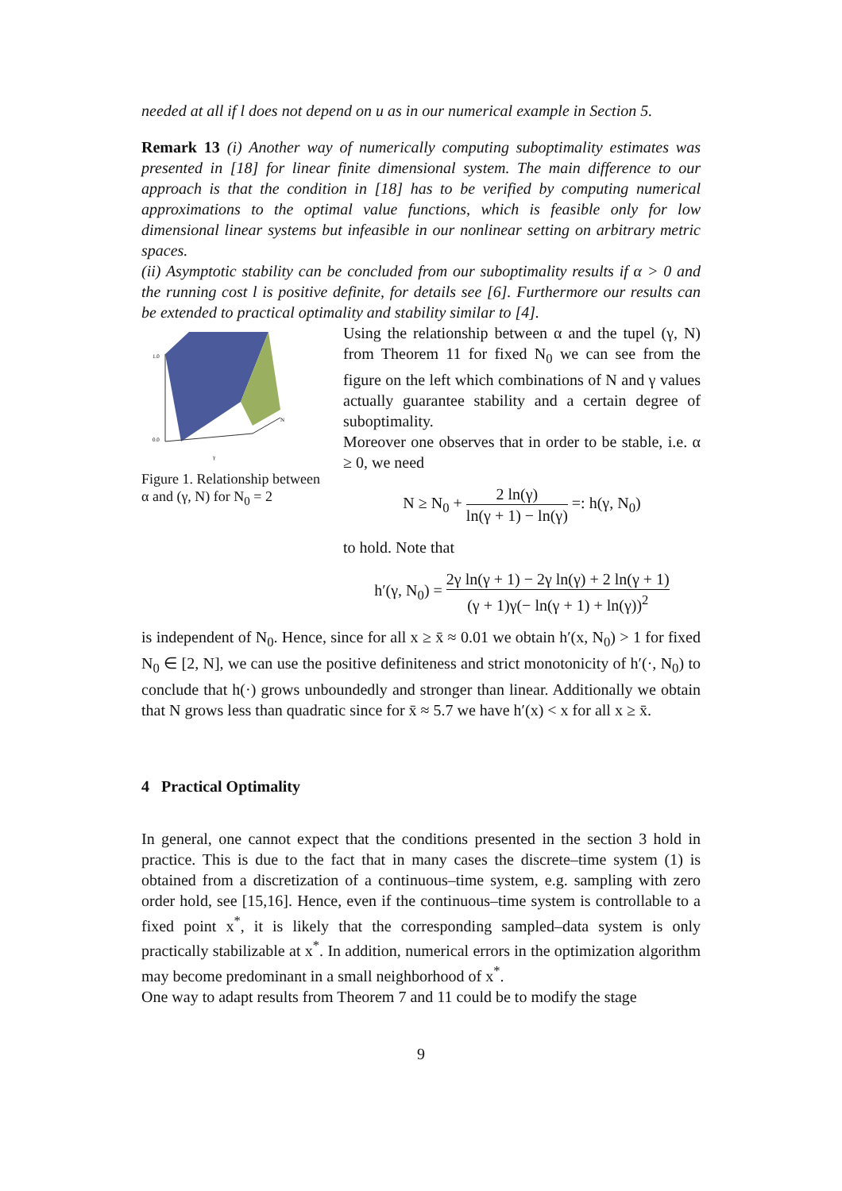needed at all if l does not depend on u as in our numerical example in Section 5.
Remark 13 (i) Another way of numerically computing suboptimality estimates was presented in [18] for linear finite dimensional system. The main difference to our approach is that the condition in [18] has to be verified by computing numerical approximations to the optimal value functions, which is feasible only for low dimensional linear systems but infeasible in our nonlinear setting on arbitrary metric spaces.
(ii) Asymptotic stability can be concluded from our suboptimality results if α > 0 and the running cost l is positive definite, for details see [6]. Furthermore our results can be extended to practical optimality and stability similar to [4].
1.0
0.0
N
γ
Figure 1. Relationship between α and (γ, N) for N<sub>0</sub> = 2
Using the relationship between α and the tupel (γ, N) from Theorem 11 for fixed N<sub>0</sub> we can see from the figure on the left which combinations of N and γ values actually guarantee stability and a certain degree of suboptimality.
Moreover one observes that in order to be stable, i.e. α ≥ 0, we need
N ≥ N<sub>0</sub> + 2 ln(γ) ln(γ + 1) − ln(γ) =: h(γ, N<sub>0</sub>)
to hold. Note that
h′(γ, N<sub>0</sub>) = 2γ ln(γ + 1) − 2γ ln(γ) + 2 ln(γ + 1) (γ + 1)γ(− ln(γ + 1) + ln(γ))<sup>2</sup>
is independent of N<sub>0</sub>. Hence, since for all x ≥ x̄ ≈ 0.01 we obtain h′(x, N<sub>0</sub>) > 1 for fixed N<sub>0</sub> ∈ [2, N], we can use the positive definiteness and strict monotonicity of h′(·, N<sub>0</sub>) to conclude that h(·) grows unboundedly and stronger than linear. Additionally we obtain that N grows less than quadratic since for x̄ ≈ 5.7 we have h′(x) < x for all x ≥ x̄.
4 Practical Optimality
In general, one cannot expect that the conditions presented in the section 3 hold in practice. This is due to the fact that in many cases the discrete–time system (1) is obtained from a discretization of a continuous–time system, e.g. sampling with zero order hold, see [15,16]. Hence, even if the continuous–time system is controllable to a fixed point x<sup>*</sup>, it is likely that the corresponding sampled–data system is only practically stabilizable at x<sup>*</sup>. In addition, numerical errors in the optimization algorithm may become predominant in a small neighborhood of x<sup>*</sup>.
One way to adapt results from Theorem 7 and 11 could be to modify the stage
9